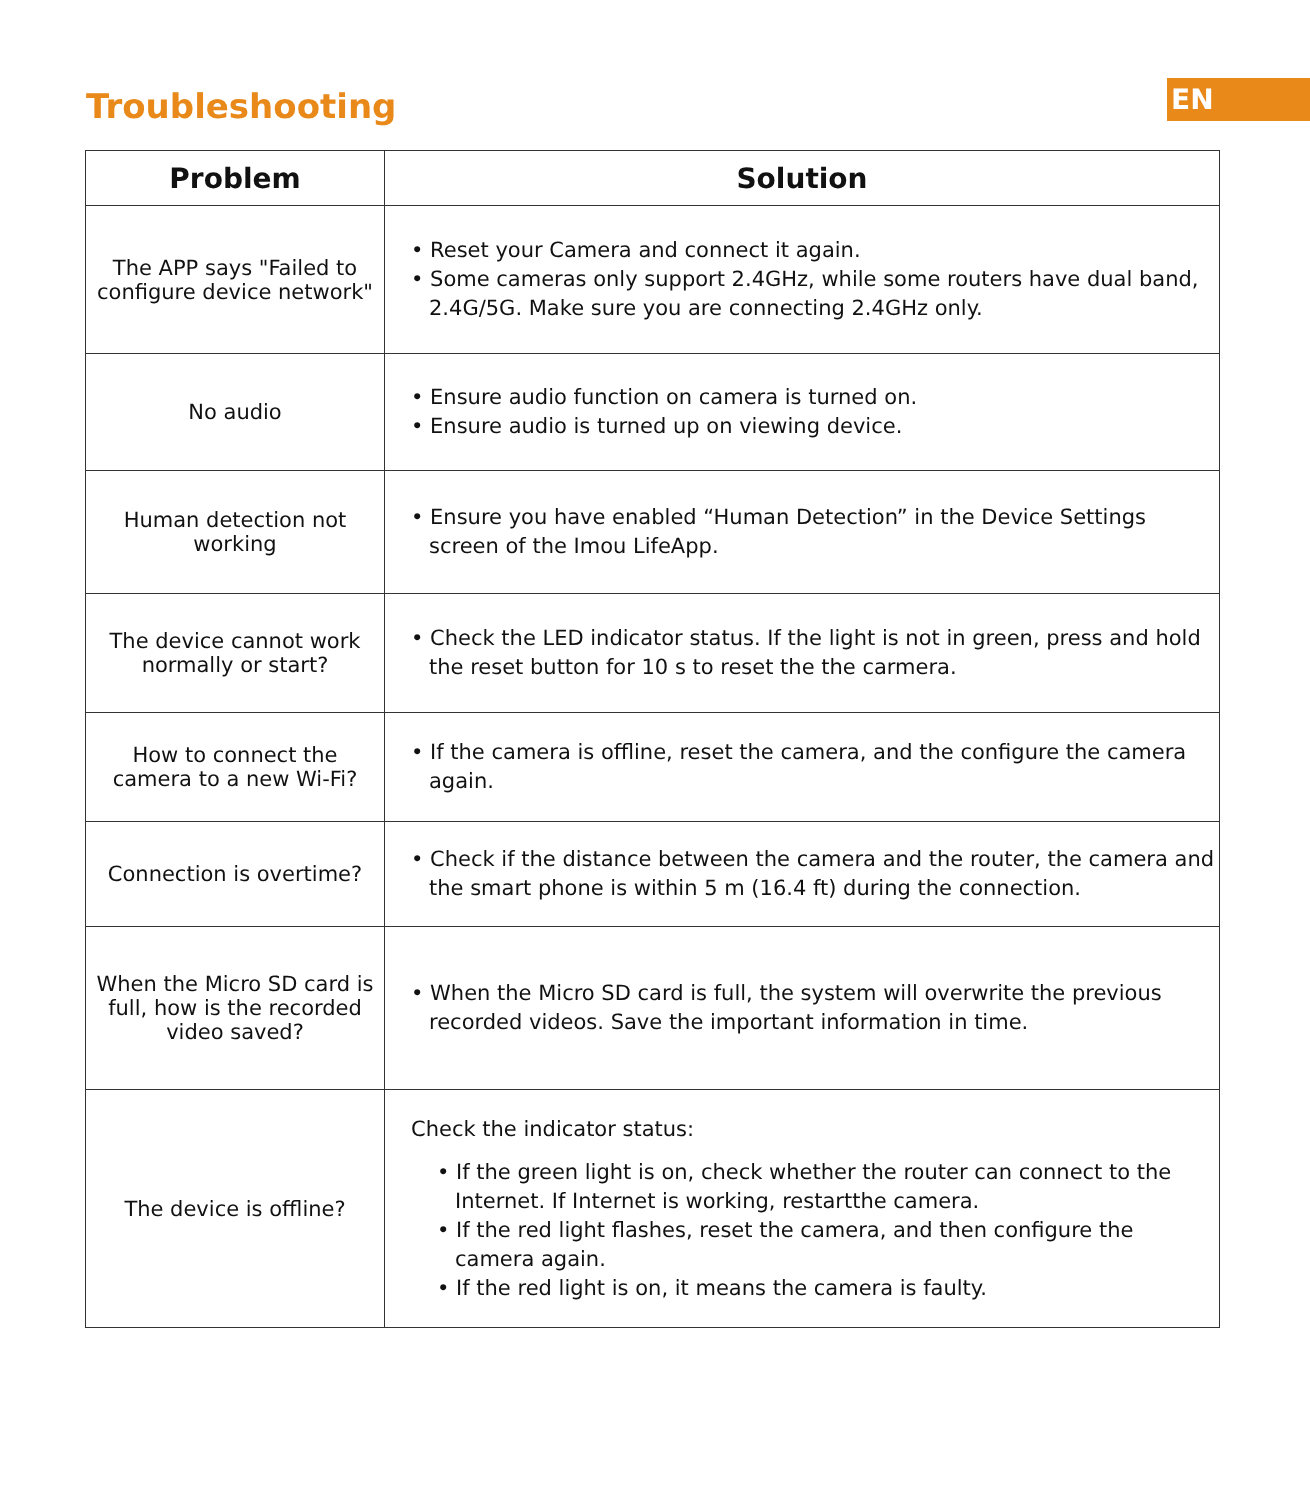Troubleshooting
EN
| Problem | Solution |
| --- | --- |
| The APP says "Failed to configure device network" | • Reset your Camera and connect it again. • Some cameras only support 2.4GHz, while some routers have dual band, 2.4G/5G. Make sure you are connecting 2.4GHz only. |
| No audio | • Ensure audio function on camera is turned on. • Ensure audio is turned up on viewing device. |
| Human detection not working | • Ensure you have enabled “Human Detection” in the Device Settings screen of the Imou LifeApp. |
| The device cannot work normally or start? | • Check the LED indicator status. If the light is not in green, press and hold the reset button for 10 s to reset the the carmera. |
| How to connect the camera to a new Wi-Fi? | • If the camera is offline, reset the camera, and the configure the camera again. |
| Connection is overtime? | • Check if the distance between the camera and the router, the camera and the smart phone is within 5 m (16.4 ft) during the connection. |
| When the Micro SD card is full, how is the recorded video saved? | • When the Micro SD card is full, the system will overwrite the previous recorded videos. Save the important information in time. |
| The device is offline? | Check the indicator status: • If the green light is on, check whether the router can connect to the Internet. If Internet is working, restartthe camera. • If the red light flashes, reset the camera, and then configure the camera again. • If the red light is on, it means the camera is faulty. |